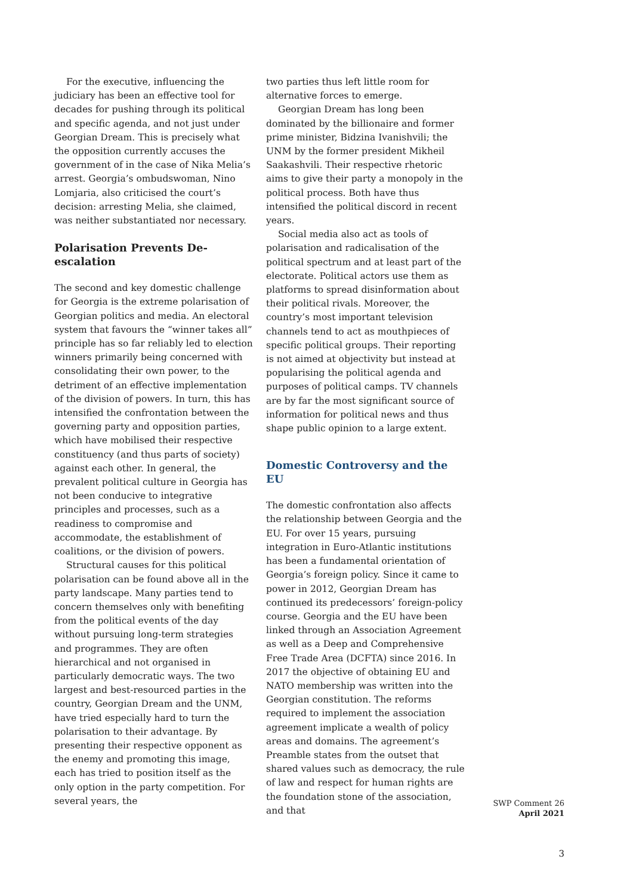For the executive, influencing the judiciary has been an effective tool for decades for pushing through its political and specific agenda, and not just under Georgian Dream. This is precisely what the opposition currently accuses the government of in the case of Nika Melia’s arrest. Georgia’s ombudswoman, Nino Lomjaria, also criticised the court’s decision: arresting Melia, she claimed, was neither substantiated nor necessary.
Polarisation Prevents De-escalation
The second and key domestic challenge for Georgia is the extreme polarisation of Georgian politics and media. An electoral system that favours the “winner takes all” principle has so far reliably led to election winners primarily being concerned with consolidating their own power, to the detriment of an effective implementation of the division of powers. In turn, this has intensified the confrontation between the governing party and opposition parties, which have mobilised their respective constituency (and thus parts of society) against each other. In general, the prevalent political culture in Georgia has not been conducive to integrative principles and processes, such as a readiness to compromise and accommodate, the establishment of coalitions, or the division of powers.
Structural causes for this political polarisation can be found above all in the party landscape. Many parties tend to concern themselves only with benefiting from the political events of the day without pursuing long-term strategies and programmes. They are often hierarchical and not organised in particularly democratic ways. The two largest and best-resourced parties in the country, Georgian Dream and the UNM, have tried especially hard to turn the polarisation to their advantage. By presenting their respective opponent as the enemy and promoting this image, each has tried to position itself as the only option in the party competition. For several years, the
two parties thus left little room for alternative forces to emerge.
Georgian Dream has long been dominated by the billionaire and former prime minister, Bidzina Ivanishvili; the UNM by the former president Mikheil Saakashvili. Their respective rhetoric aims to give their party a monopoly in the political process. Both have thus intensified the political discord in recent years.
Social media also act as tools of polarisation and radicalisation of the political spectrum and at least part of the electorate. Political actors use them as platforms to spread disinformation about their political rivals. Moreover, the country’s most important television channels tend to act as mouthpieces of specific political groups. Their reporting is not aimed at objectivity but instead at popularising the political agenda and purposes of political camps. TV channels are by far the most significant source of information for political news and thus shape public opinion to a large extent.
Domestic Controversy and the EU
The domestic confrontation also affects the relationship between Georgia and the EU. For over 15 years, pursuing integration in Euro-Atlantic institutions has been a fundamental orientation of Georgia’s foreign policy. Since it came to power in 2012, Georgian Dream has continued its predecessors’ foreign-policy course. Georgia and the EU have been linked through an Association Agreement as well as a Deep and Comprehensive Free Trade Area (DCFTA) since 2016. In 2017 the objective of obtaining EU and NATO membership was written into the Georgian constitution. The reforms required to implement the association agreement implicate a wealth of policy areas and domains. The agreement’s Preamble states from the outset that shared values such as democracy, the rule of law and respect for human rights are the foundation stone of the association, and that
SWP Comment 26
April 2021
3